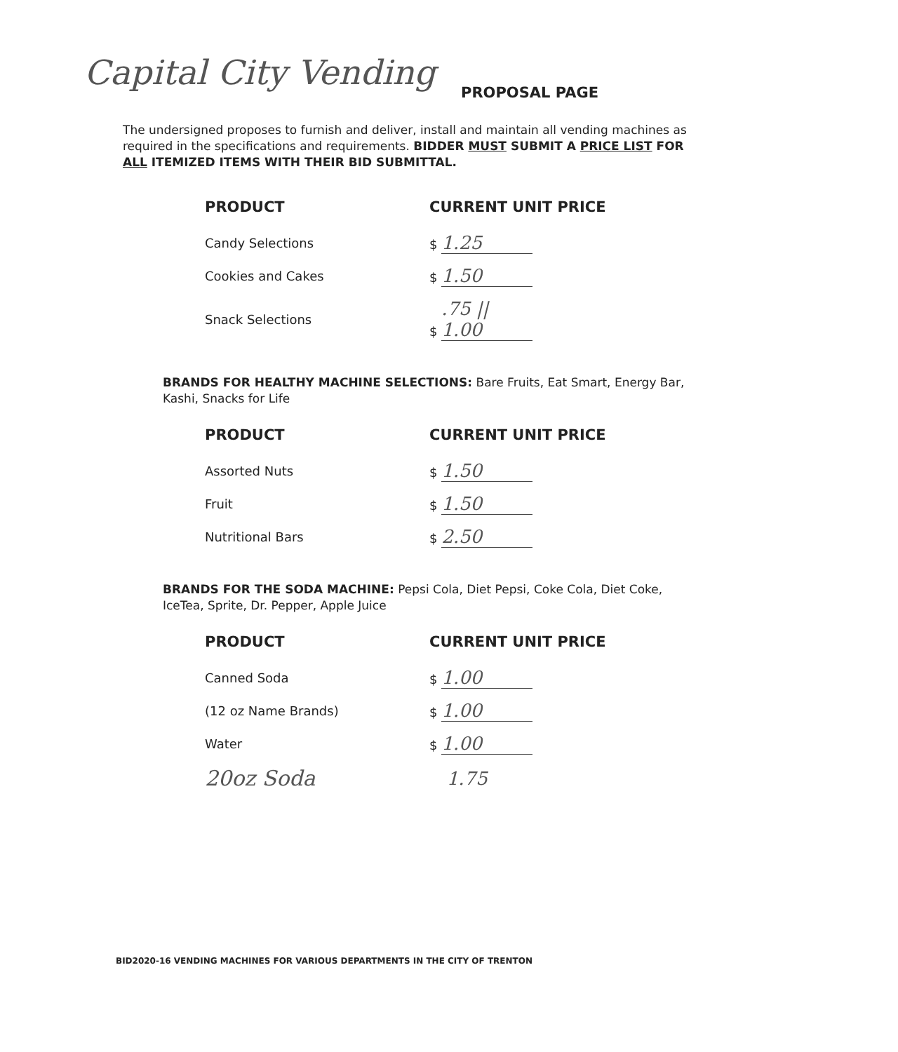Capital City Vending
PROPOSAL PAGE
The undersigned proposes to furnish and deliver, install and maintain all vending machines as required in the specifications and requirements. BIDDER MUST SUBMIT A PRICE LIST FOR ALL ITEMIZED ITEMS WITH THEIR BID SUBMITTAL.
| PRODUCT | CURRENT UNIT PRICE |
| --- | --- |
| Candy Selections | $ 1.25 |
| Cookies and Cakes | $ 1.50 |
| Snack Selections | $ .75 // 1.00 |
BRANDS FOR HEALTHY MACHINE SELECTIONS: Bare Fruits, Eat Smart, Energy Bar, Kashi, Snacks for Life
| PRODUCT | CURRENT UNIT PRICE |
| --- | --- |
| Assorted Nuts | $ 1.50 |
| Fruit | $ 1.50 |
| Nutritional Bars | $ 2.50 |
BRANDS FOR THE SODA MACHINE: Pepsi Cola, Diet Pepsi, Coke Cola, Diet Coke, IceTea, Sprite, Dr. Pepper, Apple Juice
| PRODUCT | CURRENT UNIT PRICE |
| --- | --- |
| Canned Soda | $ 1.00 |
| (12 oz Name Brands) | $ 1.00 |
| Water | $ 1.00 |
| 20oz Soda | 1.75 |
BID2020-16 VENDING MACHINES FOR VARIOUS DEPARTMENTS IN THE CITY OF TRENTON